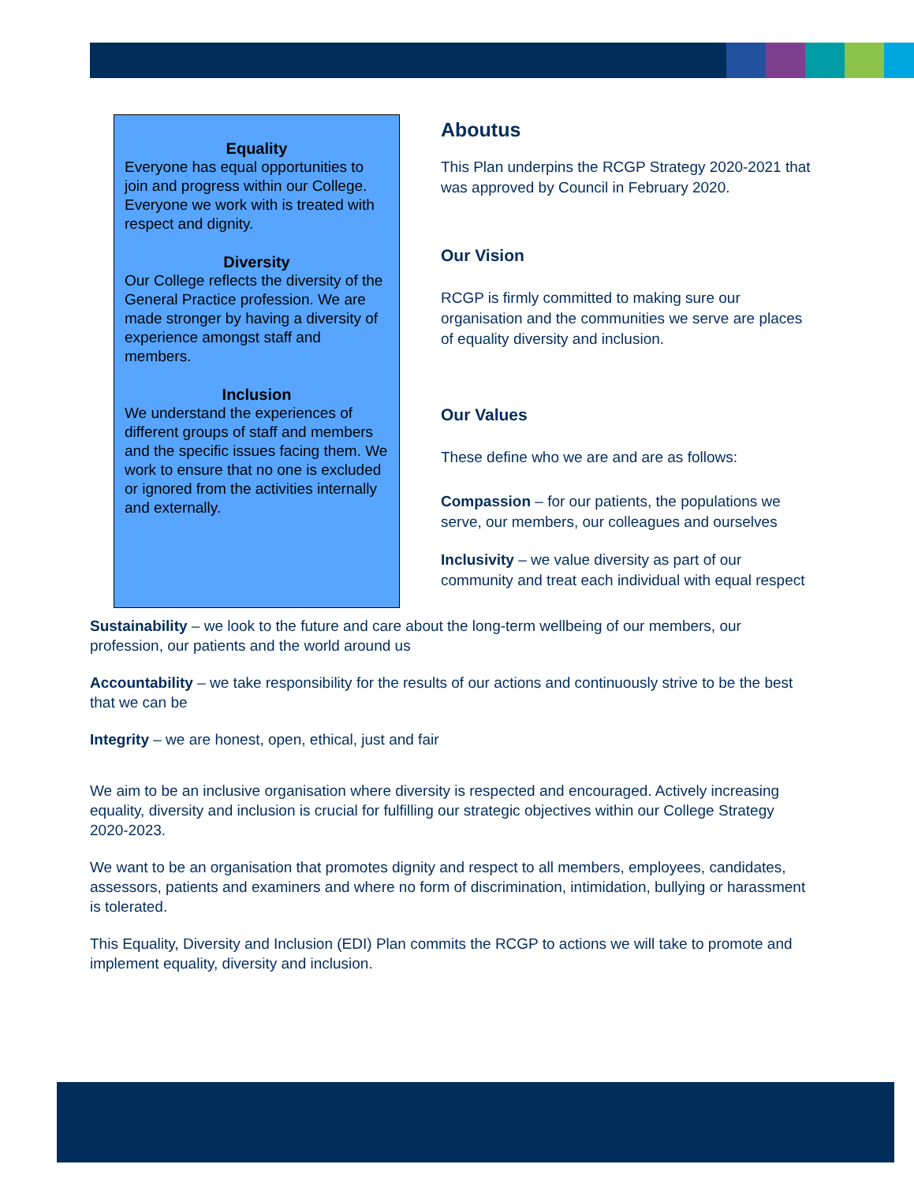Equality
Everyone has equal opportunities to join and progress within our College. Everyone we work with is treated with respect and dignity.
Diversity
Our College reflects the diversity of the General Practice profession. We are made stronger by having a diversity of experience amongst staff and members.
Inclusion
We understand the experiences of different groups of staff and members and the specific issues facing them. We work to ensure that no one is excluded or ignored from the activities internally and externally.
Aboutus
This Plan underpins the RCGP Strategy 2020-2021 that was approved by Council in February 2020.
Our Vision
RCGP is firmly committed to making sure our organisation and the communities we serve are places of equality diversity and inclusion.
Our Values
These define who we are and are as follows:
Compassion – for our patients, the populations we serve, our members, our colleagues and ourselves
Inclusivity – we value diversity as part of our community and treat each individual with equal respect
Sustainability – we look to the future and care about the long-term wellbeing of our members, our profession, our patients and the world around us
Accountability – we take responsibility for the results of our actions and continuously strive to be the best that we can be
Integrity – we are honest, open, ethical, just and fair
We aim to be an inclusive organisation where diversity is respected and encouraged. Actively increasing equality, diversity and inclusion is crucial for fulfilling our strategic objectives within our College Strategy 2020-2023.
We want to be an organisation that promotes dignity and respect to all members, employees, candidates, assessors, patients and examiners and where no form of discrimination, intimidation, bullying or harassment is tolerated.
This Equality, Diversity and Inclusion (EDI) Plan commits the RCGP to actions we will take to promote and implement equality, diversity and inclusion.